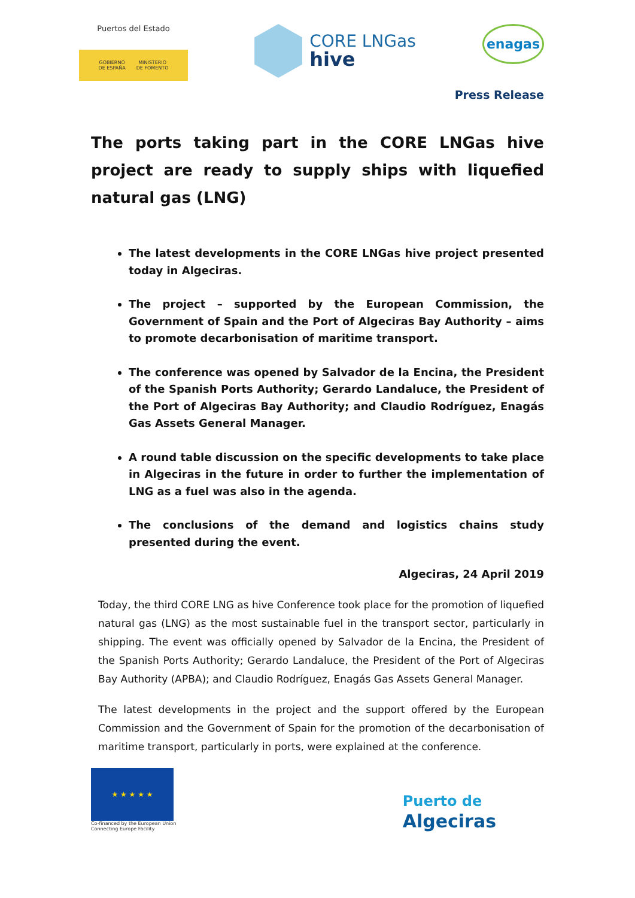Puertos del Estado
GOBIERNO
DE ESPAÑA MINISTERIO
DE FOMENTO
CORE LNGas
hive
enagas
Press Release
The ports taking part in the CORE LNGas hive project are ready to supply ships with liquefied natural gas (LNG)
The latest developments in the CORE LNGas hive project presented today in Algeciras.
The project – supported by the European Commission, the Government of Spain and the Port of Algeciras Bay Authority – aims to promote decarbonisation of maritime transport.
The conference was opened by Salvador de la Encina, the President of the Spanish Ports Authority; Gerardo Landaluce, the President of the Port of Algeciras Bay Authority; and Claudio Rodríguez, Enagás Gas Assets General Manager.
A round table discussion on the specific developments to take place in Algeciras in the future in order to further the implementation of LNG as a fuel was also in the agenda.
The conclusions of the demand and logistics chains study presented during the event.
Algeciras, 24 April 2019
Today, the third CORE LNG as hive Conference took place for the promotion of liquefied natural gas (LNG) as the most sustainable fuel in the transport sector, particularly in shipping. The event was officially opened by Salvador de la Encina, the President of the Spanish Ports Authority; Gerardo Landaluce, the President of the Port of Algeciras Bay Authority (APBA); and Claudio Rodríguez, Enagás Gas Assets General Manager.
The latest developments in the project and the support offered by the European Commission and the Government of Spain for the promotion of the decarbonisation of maritime transport, particularly in ports, were explained at the conference.
★ ★ ★ ★ ★
Co-financed by the European Union
Connecting Europe Facility
Puerto de
Algeciras